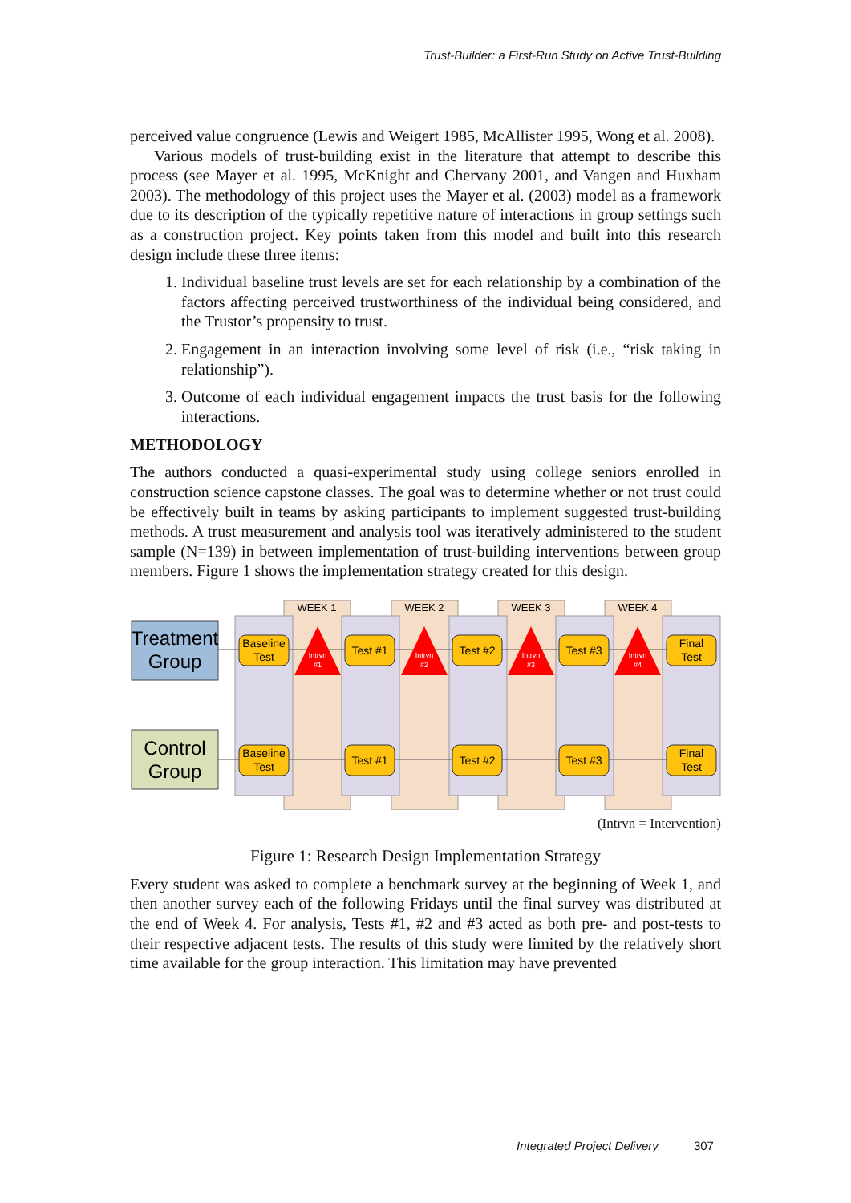Trust-Builder: a First-Run Study on Active Trust-Building
perceived value congruence (Lewis and Weigert 1985, McAllister 1995, Wong et al. 2008).
Various models of trust-building exist in the literature that attempt to describe this process (see Mayer et al. 1995, McKnight and Chervany 2001, and Vangen and Huxham 2003). The methodology of this project uses the Mayer et al. (2003) model as a framework due to its description of the typically repetitive nature of interactions in group settings such as a construction project. Key points taken from this model and built into this research design include these three items:
1. Individual baseline trust levels are set for each relationship by a combination of the factors affecting perceived trustworthiness of the individual being considered, and the Trustor’s propensity to trust.
2. Engagement in an interaction involving some level of risk (i.e., “risk taking in relationship”).
3. Outcome of each individual engagement impacts the trust basis for the following interactions.
METHODOLOGY
The authors conducted a quasi-experimental study using college seniors enrolled in construction science capstone classes. The goal was to determine whether or not trust could be effectively built in teams by asking participants to implement suggested trust-building methods. A trust measurement and analysis tool was iteratively administered to the student sample (N=139) in between implementation of trust-building interventions between group members. Figure 1 shows the implementation strategy created for this design.
WEEK 1
WEEK 2
WEEK 3
WEEK 4
Treatment
Group
Control
Group
Baseline
Test
Test #1
Test #2
Test #3
Final
Test
Baseline
Test
Test #1
Test #2
Test #3
Final
Test
Intrvn
#1
Intrvn
#2
Intrvn
#3
Intrvn
#4
(Intrvn = Intervention)
Figure 1: Research Design Implementation Strategy
Every student was asked to complete a benchmark survey at the beginning of Week 1, and then another survey each of the following Fridays until the final survey was distributed at the end of Week 4. For analysis, Tests #1, #2 and #3 acted as both pre- and post-tests to their respective adjacent tests. The results of this study were limited by the relatively short time available for the group interaction. This limitation may have prevented
Integrated Project Delivery 307